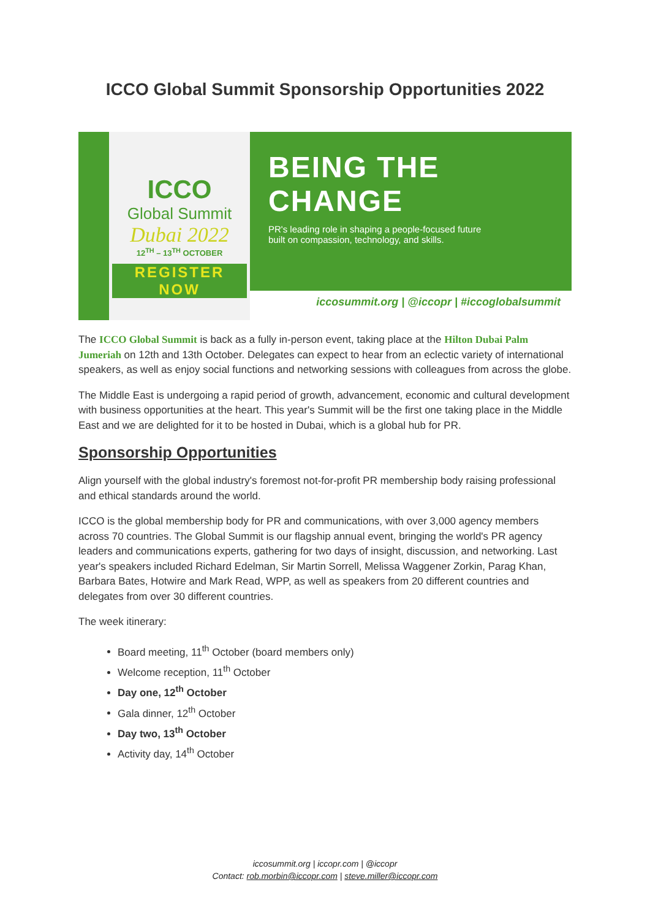ICCO Global Summit Sponsorship Opportunities 2022
ICCO
Global Summit
Dubai 2022
12<sup>TH</sup> – 13<sup>TH</sup> OCTOBER
REGISTER NOW
BEING THE CHANGE
PR's leading role in shaping a people-focused future
built on compassion, technology, and skills.
iccosummit.org | @iccopr | #iccoglobalsummit
The ICCO Global Summit is back as a fully in-person event, taking place at the Hilton Dubai Palm Jumeriah on 12th and 13th October. Delegates can expect to hear from an eclectic variety of international speakers, as well as enjoy social functions and networking sessions with colleagues from across the globe.
The Middle East is undergoing a rapid period of growth, advancement, economic and cultural development with business opportunities at the heart. This year's Summit will be the first one taking place in the Middle East and we are delighted for it to be hosted in Dubai, which is a global hub for PR.
Sponsorship Opportunities
Align yourself with the global industry's foremost not-for-profit PR membership body raising professional and ethical standards around the world.
ICCO is the global membership body for PR and communications, with over 3,000 agency members across 70 countries. The Global Summit is our flagship annual event, bringing the world's PR agency leaders and communications experts, gathering for two days of insight, discussion, and networking. Last year's speakers included Richard Edelman, Sir Martin Sorrell, Melissa Waggener Zorkin, Parag Khan, Barbara Bates, Hotwire and Mark Read, WPP, as well as speakers from 20 different countries and delegates from over 30 different countries.
The week itinerary:
Board meeting, 11<sup>th</sup> October (board members only)
Welcome reception, 11<sup>th</sup> October
Day one, 12<sup>th</sup> October
Gala dinner, 12<sup>th</sup> October
Day two, 13<sup>th</sup> October
Activity day, 14<sup>th</sup> October
iccosummit.org | iccopr.com | @iccopr
Contact: rob.morbin@iccopr.com | steve.miller@iccopr.com